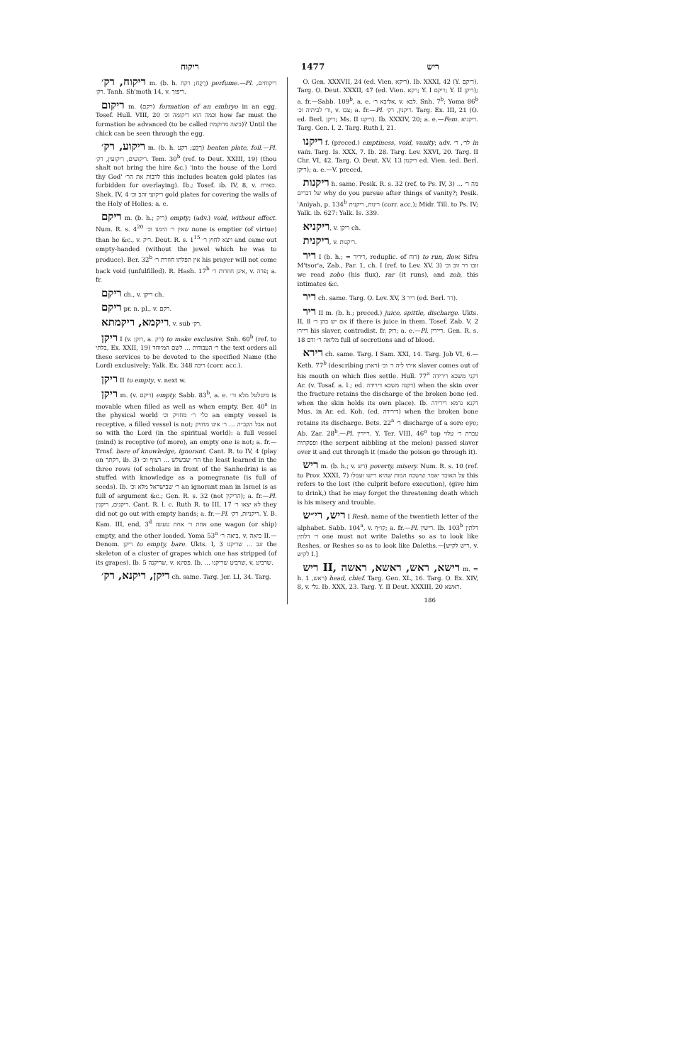ריקוח 1477 ריש
ריקוח, רק׳ m. (b. h. רֶקַח; רקח) perfume.—Pl. ריקוחים, רק׳. Tanh. Sh'moth 14, v. ריפוך.
ריקום m. (רקם) formation of an embryo in an egg. Tosef. Hull. VIII, 20 וכמה הוא ריקומה וכ׳ how far must the formation be advanced (to be called ביצה מרוקמת)? Until the chick can be seen through the egg.
ריקוע, רק׳ m. (b. h. רָקֻעַ; רקע) beaten plate, foil.—Pl. ריקועים, ריקועין, רק׳. Tem. 30<sup>b</sup> (ref. to Deut. XXIII, 19) (thou shalt not bring the hire &c.) 'into the house of the Lord thy God' לרבות את הר׳ this includes beaten gold plates (as forbidden for overlaying). Ib.; Tosef. ib. IV, 8, v. כפורת. Shek. IV, 4 ריקועי זהב וכ׳ gold plates for covering the walls of the Holy of Holies; a. e.
ריקם m. (b. h.; ריק) empty; (adv.) void, without effect. Num. R. s. 4<sup>20</sup> שאין ר׳ הימנו וכ׳ none is emptier (of virtue) than he &c., v. ריק. Deut. R. s. 1<sup>15</sup> ויצא לחוץ ר׳ and came out empty-handed (without the jewel which he was to produce). Ber. 32<sup>b</sup> אין תפלתו חוזרת ר׳ his prayer will not come back void (unfulfilled). R. Hash. 17<sup>b</sup> אינן חוזרות ר׳, v. פרה; a. fr.
ריקם ch., v. ריקן ch.
ריקם pr. n. pl., v. רקם.
ריקמא, ריקמתא, v. sub רק׳.
ריקן I (v. רוקן, a. רק) to make exclusive. Snh. 60<sup>b</sup> (ref. to בלתי, Ex. XXII, 19) ר׳ העבודות ... לשם המיוחד the text orders all these services to be devoted to the specified Name (the Lord) exclusively; Yalk. Ex. 348 ריבה (corr. acc.).
ריקן II to empty, v. next w.
ריקן m. (v. ריקם) empty. Sabb. 83<sup>b</sup>, a. e. מיטלטל מלא ור׳ is movable when filled as well as when empty. Ber. 40<sup>a</sup> in the physical world כלי ר׳ מחזיק וכ׳ an empty vessel is receptive, a filled vessel is not; אבל הקב״ה ... ר׳ אינו מחזיק not so with the Lord (in the spiritual world): a full vessel (mind) is receptive (of more), an empty one is not; a. fr.—Trnsf. bare of knowledge, ignorant. Cant. R. to IV, 4 (play on רקתך, ib. 3) הר׳ שבשלש ... רצוף וכ׳ the least learned in the three rows (of scholars in front of the Sanhedrin) is as stuffed with knowledge as a pomegranate (is full of seeds). Ib. ר׳ שבישראל מלא וכ׳ an ignorant man in Israel is as full of argument &c.; Gen. R. s. 32 (not הריקין); a. fr.—Pl. ריקנים, ריקנין. Cant. R. l. c. Ruth R. to III, 17 לא יצאו ר׳ they did not go out with empty hands; a. fr.—Pl. ריקניות, רק׳. Y. B. Kam. III, end, 3<sup>d</sup> אחת ר׳ אחת טעונה one wagon (or ship) empty, and the other loaded. Yoma 53<sup>a</sup> ביאה ר׳, v. ביאה II.—Denom. ריקן to empty, bare. Ukts. I, 3 זגב ... שריקנו the skeleton of a cluster of grapes which one has stripped (of its grapes). Ib. 5 שריקנה, v. פסיגא. Ib. ... שרביט שריקנו, v. שרביט.
ריקן, ריקנא, רק׳ ch. same. Targ. Jer. LI, 34. Targ.
O. Gen. XXXVII, 24 (ed. Vien. ריקא). Ib. XXXI, 42 (Y. ריקם). Targ. O. Deut. XXXII, 47 (ed. Vien. רקא; Y. I ריקם; Y. II ריקן); a. fr.—Sabb. 109<sup>b</sup>, a. e. אליבא ר׳, v. לבא. Snh. 7<sup>b</sup>; Yoma 86<sup>b</sup> ור׳ לביתיה וכ׳, v. צבו; a. fr.—Pl. ריקנין, רק׳. Targ. Ex. III, 21 (O. ed. Berl. ריקן; Ms. II ריקנו). Ib. XXXIV, 20; a. e.—Fem. ריקניא. Targ. Gen. I, 2. Targ. Ruth I, 21.
ריקנו f. (preced.) emptiness, void, vanity; adv. לר׳, ר׳ in vain. Targ. Is. XXX, 7. Ib. 28. Targ. Lev. XXVI, 20. Targ. II Chr. VI, 42. Targ. O. Deut. XV, 13 ריקנון ed. Vien. (ed. Berl. ריקן); a. e.—V. preced.
ריקנות h. same. Pesik. R. s. 32 (ref. to Ps. IV, 3) ... מה ר׳ של דברים why do you pursue after things of vanity?; Pesik. ʿAniyah, p. 134<sup>b</sup> רינות, ריקנית (corr. acc.); Midr. Till. to Ps. IV; Yalk. ib. 627: Yalk. Is. 339.
ריקניא, v. ריקן ch.
ריקנית, v. ריקנות.
ריר I (b. h.; = ריריר, reduplic. of רוח) to run, flow. Sifra M'tsor'a, Zab., Par. 1, ch. I (ref. to Lev. XV, 3) זובו רר זוב וכ׳ we read zobo (his flux), rar (it runs), and zob, this intimates &c.
ריר ch. same. Targ. O. Lev. XV, 3 ריר (ed. Berl. רר).
ריר II m. (b. h.; preced.) juice, spittle, discharge. Ukts. II, 8 אם יש בהן ר׳ if there is juice in them. Tosef. Zab. V, 2 ריירו his slaver, contradist. fr. רוק; a. e.—Pl. ריירין. Gen. R. s. 18 מליאה ר׳ ודם full of secretions and of blood.
רירא ch. same. Targ. I Sam. XXI, 14. Targ. Job VI, 6.—Keth. 77<sup>b</sup> (describing ראתן) איתי ליה ר׳ וכ׳ slaver comes out of his mouth on which flies settle. Hull. 77<sup>a</sup> דקני משכא רירידה Ar. (v. Tosaf. a. l.; ed. דקנה משכא דירידה) when the skin over the fracture retains the discharge of the broken bone (ed. when the skin holds its own place). Ib. דקנא גרמא רירידה Mus. in Ar. ed. Koh. (ed. דירידה) when the broken bone retains its discharge. Bets. 22<sup>a</sup> ר׳ discharge of a sore eye; Ab. Zar. 28<sup>b</sup>.—Pl. ריירין. Y. Ter. VIII, 46<sup>a</sup> top עברת ר׳ עלוי ופסקתיה (the serpent nibbling at the melon) passed slaver over it and cut through it (made the poison go through it).
ריש m. (b. h.; v. רש) poverty, misery. Num. R. s. 10 (ref. to Prov. XXXI, 7) על האובד יאמר שישכח המות שהיא רישו ועמלו this refers to the lost (the culprit before execution), (give him to drink,) that he may forget the threatening death which is his misery and trouble.
ריש, רי״ש I Resh, name of the twentieth letter of the alphabet. Sabb. 104<sup>a</sup>, v. קו״ף; a. fr.—Pl. רישין. Ib. 103<sup>b</sup> דלתין ר׳ דלתין one must not write Daleths so as to look like Reshes, or Reshes so as to look like Daleths.—[ריש לקיש, v. לקיש I.]
ריש II, רישא, ראש, ראשא, ראשה m. = h. ראש, 1) head, chief. Targ. Gen. XL, 16. Targ. O. Ex. XIV, 8, v. גלי. Ib. XXX, 23. Targ. Y. II Deut. XXXIII, 20 ראשא.
186